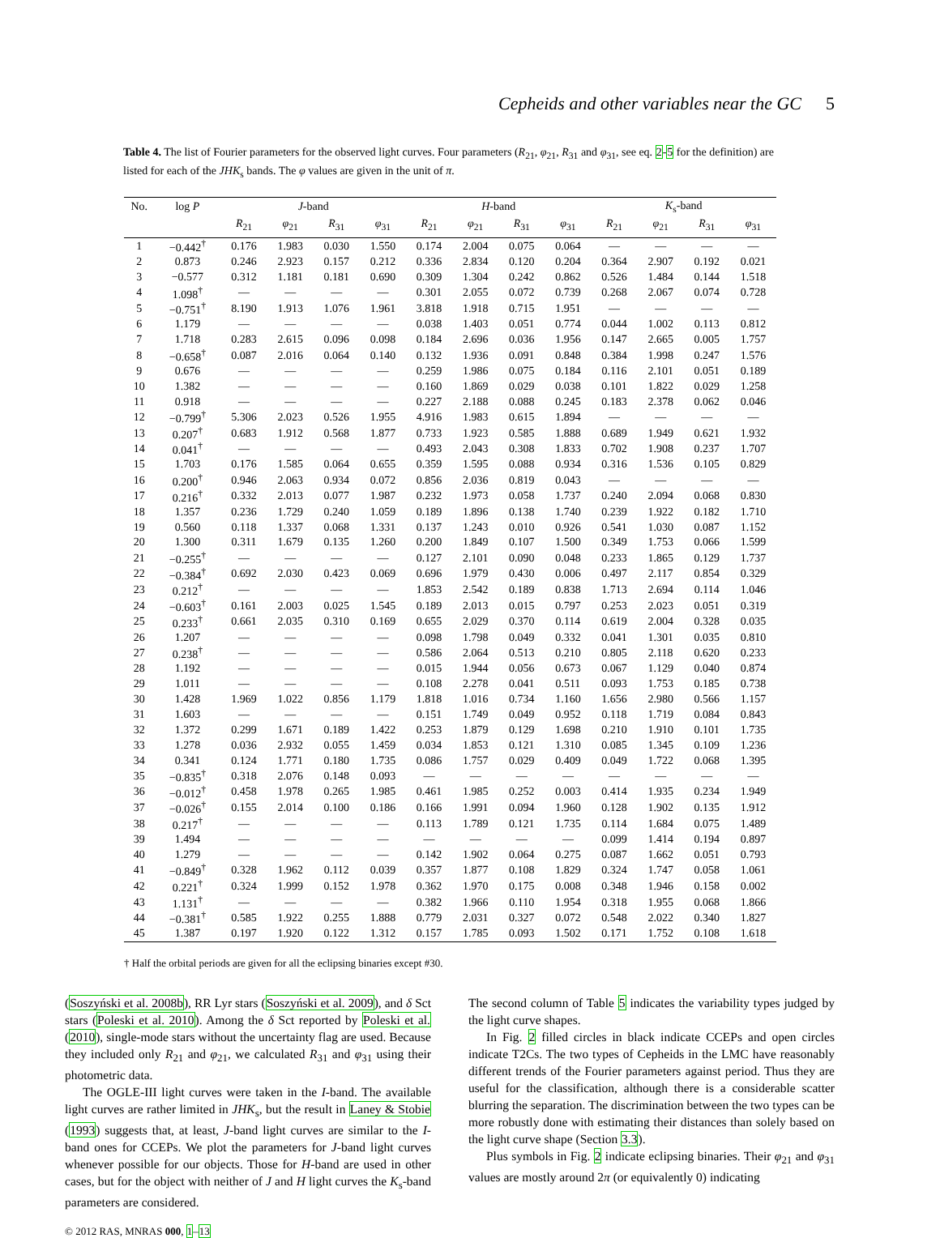Cepheids and other variables near the GC 5
Table 4. The list of Fourier parameters for the observed light curves. Four parameters (R<sub>21</sub>, φ<sub>21</sub>, R<sub>31</sub> and φ<sub>31</sub>, see eq. 2-5 for the definition) are listed for each of the JHK<sub>s</sub> bands. The φ values are given in the unit of π.
| No. | log P | J -band | | | | H -band | | | | K<sub>s</sub>-band | | | |
| --- | --- | --- | --- | --- | --- | --- | --- | --- | --- | --- | --- | --- | --- |
| | | R<sub>21</sub> | φ<sub>21</sub> | R<sub>31</sub> | φ<sub>31</sub> | R<sub>21</sub> | φ<sub>21</sub> | R<sub>31</sub> | φ<sub>31</sub> | R<sub>21</sub> | φ<sub>21</sub> | R<sub>31</sub> | φ<sub>31</sub> |
| 1 | −0.442<sup>†</sup> | 0.176 | 1.983 | 0.030 | 1.550 | 0.174 | 2.004 | 0.075 | 0.064 | — | — | — | — |
| 2 | 0.873 | 0.246 | 2.923 | 0.157 | 0.212 | 0.336 | 2.834 | 0.120 | 0.204 | 0.364 | 2.907 | 0.192 | 0.021 |
| 3 | −0.577 | 0.312 | 1.181 | 0.181 | 0.690 | 0.309 | 1.304 | 0.242 | 0.862 | 0.526 | 1.484 | 0.144 | 1.518 |
| 4 | 1.098<sup>†</sup> | — | — | — | — | 0.301 | 2.055 | 0.072 | 0.739 | 0.268 | 2.067 | 0.074 | 0.728 |
| 5 | −0.751<sup>†</sup> | 8.190 | 1.913 | 1.076 | 1.961 | 3.818 | 1.918 | 0.715 | 1.951 | — | — | — | — |
| 6 | 1.179 | — | — | — | — | 0.038 | 1.403 | 0.051 | 0.774 | 0.044 | 1.002 | 0.113 | 0.812 |
| 7 | 1.718 | 0.283 | 2.615 | 0.096 | 0.098 | 0.184 | 2.696 | 0.036 | 1.956 | 0.147 | 2.665 | 0.005 | 1.757 |
| 8 | −0.658<sup>†</sup> | 0.087 | 2.016 | 0.064 | 0.140 | 0.132 | 1.936 | 0.091 | 0.848 | 0.384 | 1.998 | 0.247 | 1.576 |
| 9 | 0.676 | — | — | — | — | 0.259 | 1.986 | 0.075 | 0.184 | 0.116 | 2.101 | 0.051 | 0.189 |
| 10 | 1.382 | — | — | — | — | 0.160 | 1.869 | 0.029 | 0.038 | 0.101 | 1.822 | 0.029 | 1.258 |
| 11 | 0.918 | — | — | — | — | 0.227 | 2.188 | 0.088 | 0.245 | 0.183 | 2.378 | 0.062 | 0.046 |
| 12 | −0.799<sup>†</sup> | 5.306 | 2.023 | 0.526 | 1.955 | 4.916 | 1.983 | 0.615 | 1.894 | — | — | — | — |
| 13 | 0.207<sup>†</sup> | 0.683 | 1.912 | 0.568 | 1.877 | 0.733 | 1.923 | 0.585 | 1.888 | 0.689 | 1.949 | 0.621 | 1.932 |
| 14 | 0.041<sup>†</sup> | — | — | — | — | 0.493 | 2.043 | 0.308 | 1.833 | 0.702 | 1.908 | 0.237 | 1.707 |
| 15 | 1.703 | 0.176 | 1.585 | 0.064 | 0.655 | 0.359 | 1.595 | 0.088 | 0.934 | 0.316 | 1.536 | 0.105 | 0.829 |
| 16 | 0.200<sup>†</sup> | 0.946 | 2.063 | 0.934 | 0.072 | 0.856 | 2.036 | 0.819 | 0.043 | — | — | — | — |
| 17 | 0.216<sup>†</sup> | 0.332 | 2.013 | 0.077 | 1.987 | 0.232 | 1.973 | 0.058 | 1.737 | 0.240 | 2.094 | 0.068 | 0.830 |
| 18 | 1.357 | 0.236 | 1.729 | 0.240 | 1.059 | 0.189 | 1.896 | 0.138 | 1.740 | 0.239 | 1.922 | 0.182 | 1.710 |
| 19 | 0.560 | 0.118 | 1.337 | 0.068 | 1.331 | 0.137 | 1.243 | 0.010 | 0.926 | 0.541 | 1.030 | 0.087 | 1.152 |
| 20 | 1.300 | 0.311 | 1.679 | 0.135 | 1.260 | 0.200 | 1.849 | 0.107 | 1.500 | 0.349 | 1.753 | 0.066 | 1.599 |
| 21 | −0.255<sup>†</sup> | — | — | — | — | 0.127 | 2.101 | 0.090 | 0.048 | 0.233 | 1.865 | 0.129 | 1.737 |
| 22 | −0.384<sup>†</sup> | 0.692 | 2.030 | 0.423 | 0.069 | 0.696 | 1.979 | 0.430 | 0.006 | 0.497 | 2.117 | 0.854 | 0.329 |
| 23 | 0.212<sup>†</sup> | — | — | — | — | 1.853 | 2.542 | 0.189 | 0.838 | 1.713 | 2.694 | 0.114 | 1.046 |
| 24 | −0.603<sup>†</sup> | 0.161 | 2.003 | 0.025 | 1.545 | 0.189 | 2.013 | 0.015 | 0.797 | 0.253 | 2.023 | 0.051 | 0.319 |
| 25 | 0.233<sup>†</sup> | 0.661 | 2.035 | 0.310 | 0.169 | 0.655 | 2.029 | 0.370 | 0.114 | 0.619 | 2.004 | 0.328 | 0.035 |
| 26 | 1.207 | — | — | — | — | 0.098 | 1.798 | 0.049 | 0.332 | 0.041 | 1.301 | 0.035 | 0.810 |
| 27 | 0.238<sup>†</sup> | — | — | — | — | 0.586 | 2.064 | 0.513 | 0.210 | 0.805 | 2.118 | 0.620 | 0.233 |
| 28 | 1.192 | — | — | — | — | 0.015 | 1.944 | 0.056 | 0.673 | 0.067 | 1.129 | 0.040 | 0.874 |
| 29 | 1.011 | — | — | — | — | 0.108 | 2.278 | 0.041 | 0.511 | 0.093 | 1.753 | 0.185 | 0.738 |
| 30 | 1.428 | 1.969 | 1.022 | 0.856 | 1.179 | 1.818 | 1.016 | 0.734 | 1.160 | 1.656 | 2.980 | 0.566 | 1.157 |
| 31 | 1.603 | — | — | — | — | 0.151 | 1.749 | 0.049 | 0.952 | 0.118 | 1.719 | 0.084 | 0.843 |
| 32 | 1.372 | 0.299 | 1.671 | 0.189 | 1.422 | 0.253 | 1.879 | 0.129 | 1.698 | 0.210 | 1.910 | 0.101 | 1.735 |
| 33 | 1.278 | 0.036 | 2.932 | 0.055 | 1.459 | 0.034 | 1.853 | 0.121 | 1.310 | 0.085 | 1.345 | 0.109 | 1.236 |
| 34 | 0.341 | 0.124 | 1.771 | 0.180 | 1.735 | 0.086 | 1.757 | 0.029 | 0.409 | 0.049 | 1.722 | 0.068 | 1.395 |
| 35 | −0.835<sup>†</sup> | 0.318 | 2.076 | 0.148 | 0.093 | — | — | — | — | — | — | — | — |
| 36 | −0.012<sup>†</sup> | 0.458 | 1.978 | 0.265 | 1.985 | 0.461 | 1.985 | 0.252 | 0.003 | 0.414 | 1.935 | 0.234 | 1.949 |
| 37 | −0.026<sup>†</sup> | 0.155 | 2.014 | 0.100 | 0.186 | 0.166 | 1.991 | 0.094 | 1.960 | 0.128 | 1.902 | 0.135 | 1.912 |
| 38 | 0.217<sup>†</sup> | — | — | — | — | 0.113 | 1.789 | 0.121 | 1.735 | 0.114 | 1.684 | 0.075 | 1.489 |
| 39 | 1.494 | — | — | — | — | — | — | — | — | 0.099 | 1.414 | 0.194 | 0.897 |
| 40 | 1.279 | — | — | — | — | 0.142 | 1.902 | 0.064 | 0.275 | 0.087 | 1.662 | 0.051 | 0.793 |
| 41 | −0.849<sup>†</sup> | 0.328 | 1.962 | 0.112 | 0.039 | 0.357 | 1.877 | 0.108 | 1.829 | 0.324 | 1.747 | 0.058 | 1.061 |
| 42 | 0.221<sup>†</sup> | 0.324 | 1.999 | 0.152 | 1.978 | 0.362 | 1.970 | 0.175 | 0.008 | 0.348 | 1.946 | 0.158 | 0.002 |
| 43 | 1.131<sup>†</sup> | — | — | — | — | 0.382 | 1.966 | 0.110 | 1.954 | 0.318 | 1.955 | 0.068 | 1.866 |
| 44 | −0.381<sup>†</sup> | 0.585 | 1.922 | 0.255 | 1.888 | 0.779 | 2.031 | 0.327 | 0.072 | 0.548 | 2.022 | 0.340 | 1.827 |
| 45 | 1.387 | 0.197 | 1.920 | 0.122 | 1.312 | 0.157 | 1.785 | 0.093 | 1.502 | 0.171 | 1.752 | 0.108 | 1.618 |
† Half the orbital periods are given for all the eclipsing binaries except #30.
(Soszyński et al. 2008b), RR Lyr stars (Soszyński et al. 2009), and δ Sct stars (Poleski et al. 2010). Among the δ Sct reported by Poleski et al. (2010), single-mode stars without the uncertainty flag are used. Because they included only R<sub>21</sub> and φ<sub>21</sub>, we calculated R<sub>31</sub> and φ<sub>31</sub> using their photometric data.
The OGLE-III light curves were taken in the I-band. The available light curves are rather limited in JHK<sub>s</sub>, but the result in Laney & Stobie (1993) suggests that, at least, J-band light curves are similar to the I-band ones for CCEPs. We plot the parameters for J-band light curves whenever possible for our objects. Those for H-band are used in other cases, but for the object with neither of J and H light curves the K<sub>s</sub>-band parameters are considered.
The second column of Table 5 indicates the variability types judged by the light curve shapes.
In Fig. 2 filled circles in black indicate CCEPs and open circles indicate T2Cs. The two types of Cepheids in the LMC have reasonably different trends of the Fourier parameters against period. Thus they are useful for the classification, although there is a considerable scatter blurring the separation. The discrimination between the two types can be more robustly done with estimating their distances than solely based on the light curve shape (Section 3.3).
Plus symbols in Fig. 2 indicate eclipsing binaries. Their φ<sub>21</sub> and φ<sub>31</sub> values are mostly around 2π (or equivalently 0) indicating
© 2012 RAS, MNRAS 000, 1–13